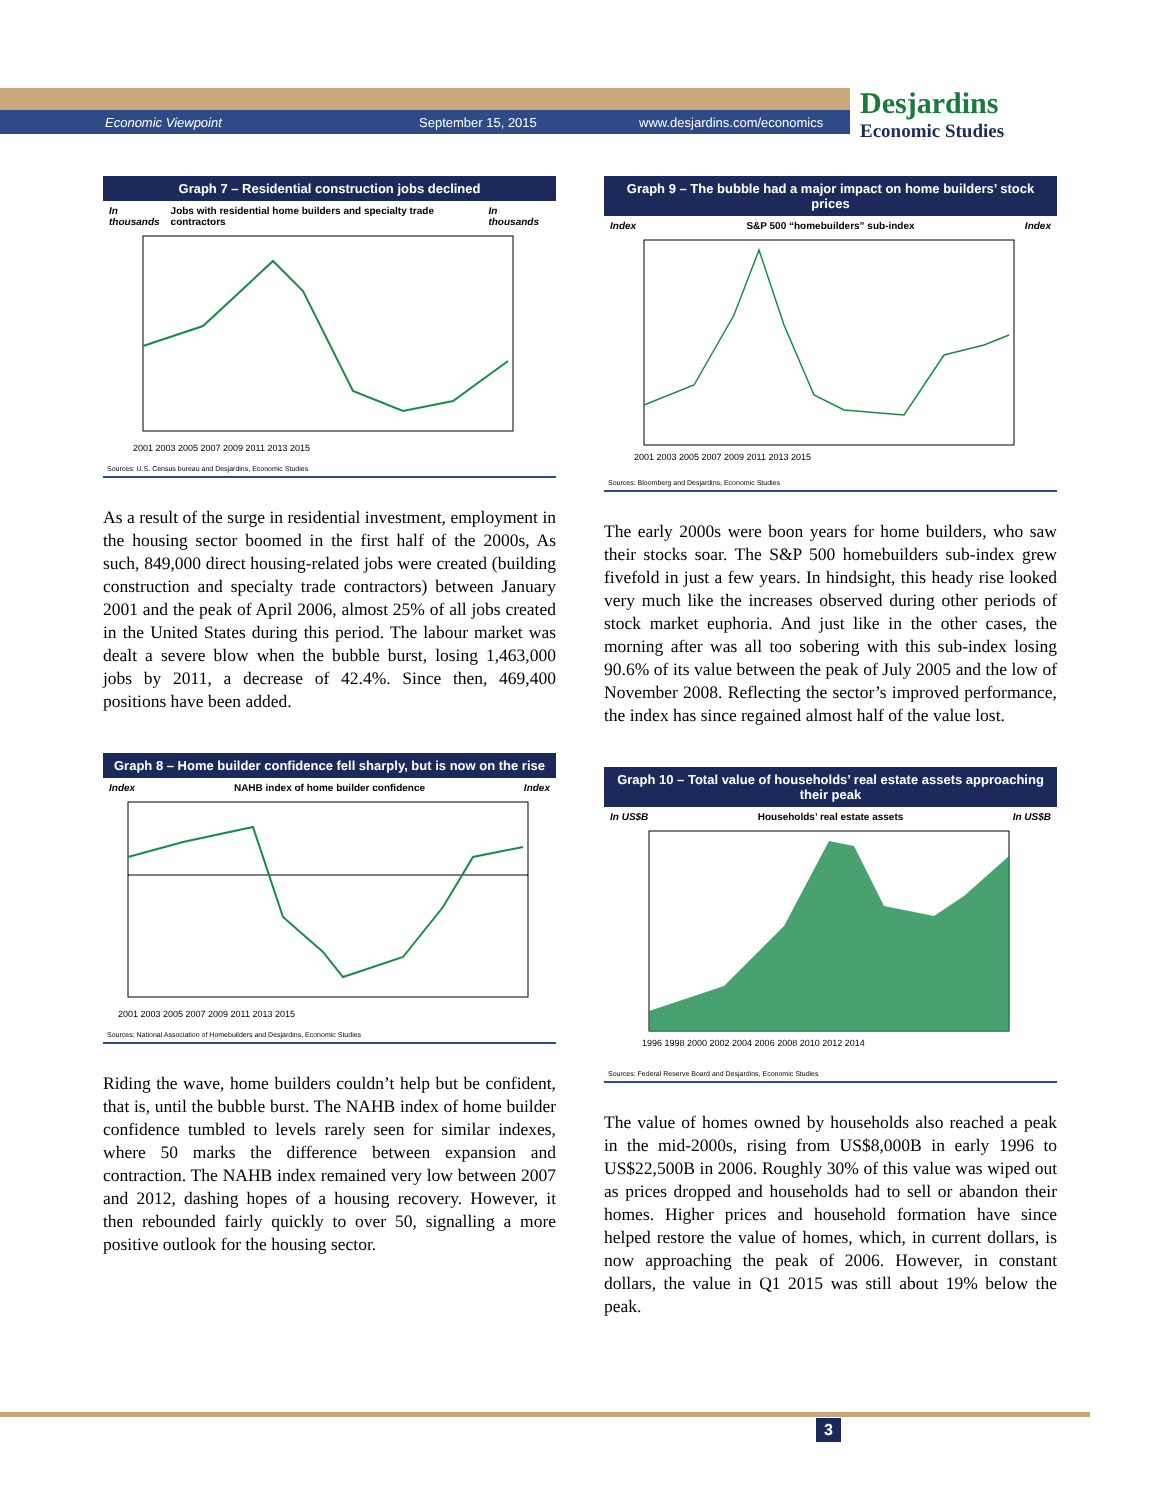Economic Viewpoint September 15, 2015 www.desjardins.com/economics
Desjardins
Economic Studies
Graph 7 – Residential construction jobs declined
In thousands Jobs with residential home builders and specialty trade contractors In thousands
2001 2003 2005 2007 2009 2011 2013 2015
Sources: U.S. Census bureau and Desjardins, Economic Studies
As a result of the surge in residential investment, employment in the housing sector boomed in the first half of the 2000s, As such, 849,000 direct housing-related jobs were created (building construction and specialty trade contractors) between January 2001 and the peak of April 2006, almost 25% of all jobs created in the United States during this period. The labour market was dealt a severe blow when the bubble burst, losing 1,463,000 jobs by 2011, a decrease of 42.4%. Since then, 469,400 positions have been added.
Graph 8 – Home builder confidence fell sharply, but is now on the rise
Index NAHB index of home builder confidence Index
2001 2003 2005 2007 2009 2011 2013 2015
Sources: National Association of Homebuilders and Desjardins, Economic Studies
Riding the wave, home builders couldn’t help but be confident, that is, until the bubble burst. The NAHB index of home builder confidence tumbled to levels rarely seen for similar indexes, where 50 marks the difference between expansion and contraction. The NAHB index remained very low between 2007 and 2012, dashing hopes of a housing recovery. However, it then rebounded fairly quickly to over 50, signalling a more positive outlook for the housing sector.
Graph 9 – The bubble had a major impact on home builders’ stock prices
Index S&P 500 “homebuilders” sub-index Index
2001 2003 2005 2007 2009 2011 2013 2015
Sources: Bloomberg and Desjardins, Economic Studies
The early 2000s were boon years for home builders, who saw their stocks soar. The S&P 500 homebuilders sub-index grew fivefold in just a few years. In hindsight, this heady rise looked very much like the increases observed during other periods of stock market euphoria. And just like in the other cases, the morning after was all too sobering with this sub-index losing 90.6% of its value between the peak of July 2005 and the low of November 2008. Reflecting the sector’s improved performance, the index has since regained almost half of the value lost.
Graph 10 – Total value of households’ real estate assets approaching their peak
In US$B Households’ real estate assets In US$B
1996 1998 2000 2002 2004 2006 2008 2010 2012 2014
Sources: Federal Reserve Board and Desjardins, Economic Studies
The value of homes owned by households also reached a peak in the mid-2000s, rising from US$8,000B in early 1996 to US$22,500B in 2006. Roughly 30% of this value was wiped out as prices dropped and households had to sell or abandon their homes. Higher prices and household formation have since helped restore the value of homes, which, in current dollars, is now approaching the peak of 2006. However, in constant dollars, the value in Q1 2015 was still about 19% below the peak.
3